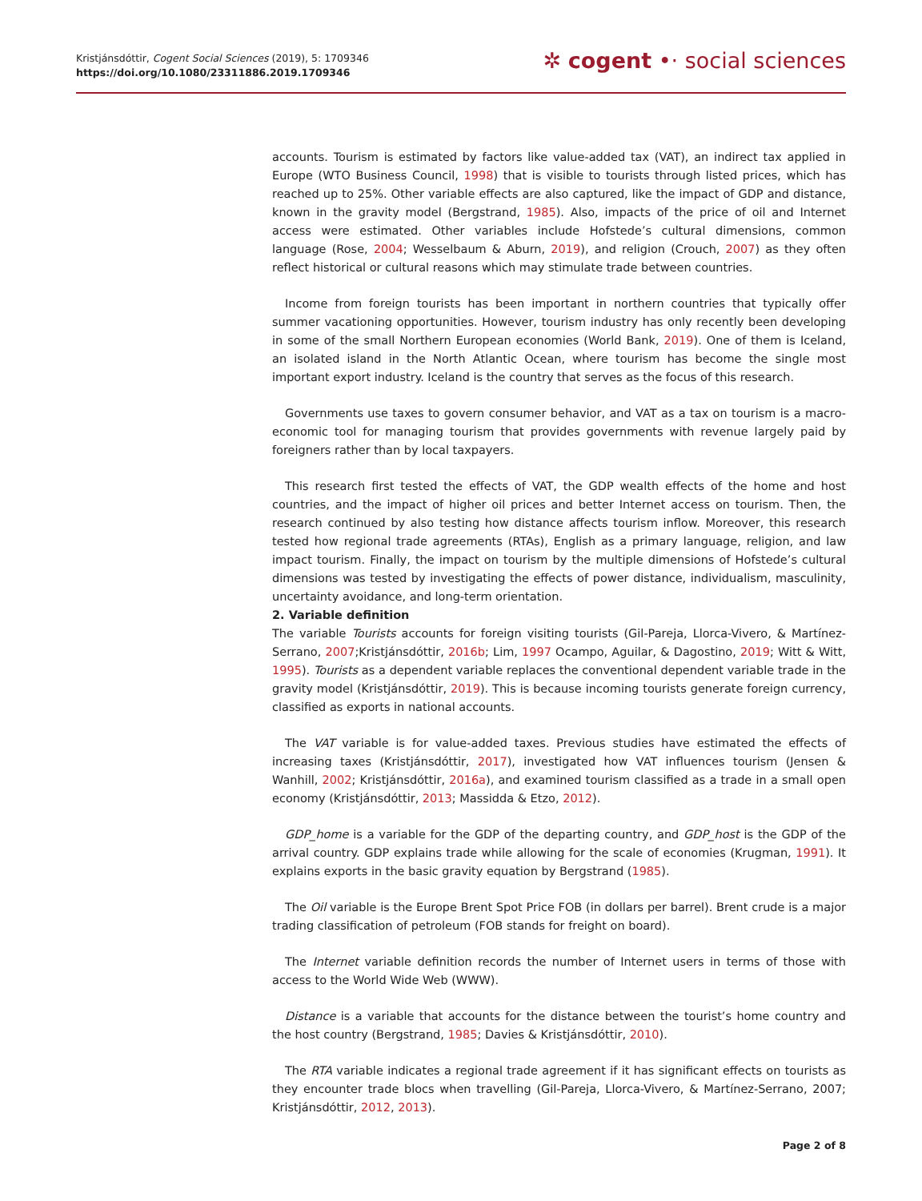Kristjánsdóttir, Cogent Social Sciences (2019), 5: 1709346
https://doi.org/10.1080/23311886.2019.1709346
✲ cogent •· social sciences
accounts. Tourism is estimated by factors like value-added tax (VAT), an indirect tax applied in Europe (WTO Business Council, 1998) that is visible to tourists through listed prices, which has reached up to 25%. Other variable effects are also captured, like the impact of GDP and distance, known in the gravity model (Bergstrand, 1985). Also, impacts of the price of oil and Internet access were estimated. Other variables include Hofstede’s cultural dimensions, common language (Rose, 2004; Wesselbaum & Aburn, 2019), and religion (Crouch, 2007) as they often reflect historical or cultural reasons which may stimulate trade between countries.
Income from foreign tourists has been important in northern countries that typically offer summer vacationing opportunities. However, tourism industry has only recently been developing in some of the small Northern European economies (World Bank, 2019). One of them is Iceland, an isolated island in the North Atlantic Ocean, where tourism has become the single most important export industry. Iceland is the country that serves as the focus of this research.
Governments use taxes to govern consumer behavior, and VAT as a tax on tourism is a macro-economic tool for managing tourism that provides governments with revenue largely paid by foreigners rather than by local taxpayers.
This research first tested the effects of VAT, the GDP wealth effects of the home and host countries, and the impact of higher oil prices and better Internet access on tourism. Then, the research continued by also testing how distance affects tourism inflow. Moreover, this research tested how regional trade agreements (RTAs), English as a primary language, religion, and law impact tourism. Finally, the impact on tourism by the multiple dimensions of Hofstede’s cultural dimensions was tested by investigating the effects of power distance, individualism, masculinity, uncertainty avoidance, and long-term orientation.
2. Variable definition
The variable Tourists accounts for foreign visiting tourists (Gil-Pareja, Llorca-Vivero, & Martínez-Serrano, 2007;Kristjánsdóttir, 2016b; Lim, 1997 Ocampo, Aguilar, & Dagostino, 2019; Witt & Witt, 1995). Tourists as a dependent variable replaces the conventional dependent variable trade in the gravity model (Kristjánsdóttir, 2019). This is because incoming tourists generate foreign currency, classified as exports in national accounts.
The VAT variable is for value-added taxes. Previous studies have estimated the effects of increasing taxes (Kristjánsdóttir, 2017), investigated how VAT influences tourism (Jensen & Wanhill, 2002; Kristjánsdóttir, 2016a), and examined tourism classified as a trade in a small open economy (Kristjánsdóttir, 2013; Massidda & Etzo, 2012).
GDP_home is a variable for the GDP of the departing country, and GDP_host is the GDP of the arrival country. GDP explains trade while allowing for the scale of economies (Krugman, 1991). It explains exports in the basic gravity equation by Bergstrand (1985).
The Oil variable is the Europe Brent Spot Price FOB (in dollars per barrel). Brent crude is a major trading classification of petroleum (FOB stands for freight on board).
The Internet variable definition records the number of Internet users in terms of those with access to the World Wide Web (WWW).
Distance is a variable that accounts for the distance between the tourist’s home country and the host country (Bergstrand, 1985; Davies & Kristjánsdóttir, 2010).
The RTA variable indicates a regional trade agreement if it has significant effects on tourists as they encounter trade blocs when travelling (Gil-Pareja, Llorca-Vivero, & Martínez-Serrano, 2007; Kristjánsdóttir, 2012, 2013).
Page 2 of 8